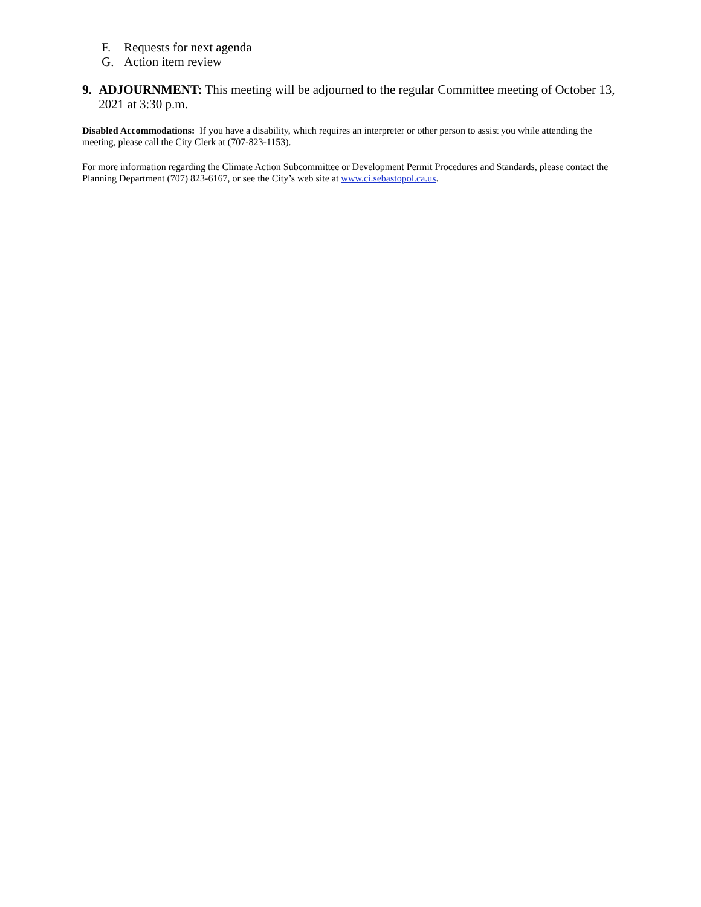F. Requests for next agenda
G. Action item review
9. ADJOURNMENT: This meeting will be adjourned to the regular Committee meeting of October 13, 2021 at 3:30 p.m.
Disabled Accommodations: If you have a disability, which requires an interpreter or other person to assist you while attending the meeting, please call the City Clerk at (707-823-1153).
For more information regarding the Climate Action Subcommittee or Development Permit Procedures and Standards, please contact the Planning Department (707) 823-6167, or see the City’s web site at www.ci.sebastopol.ca.us.